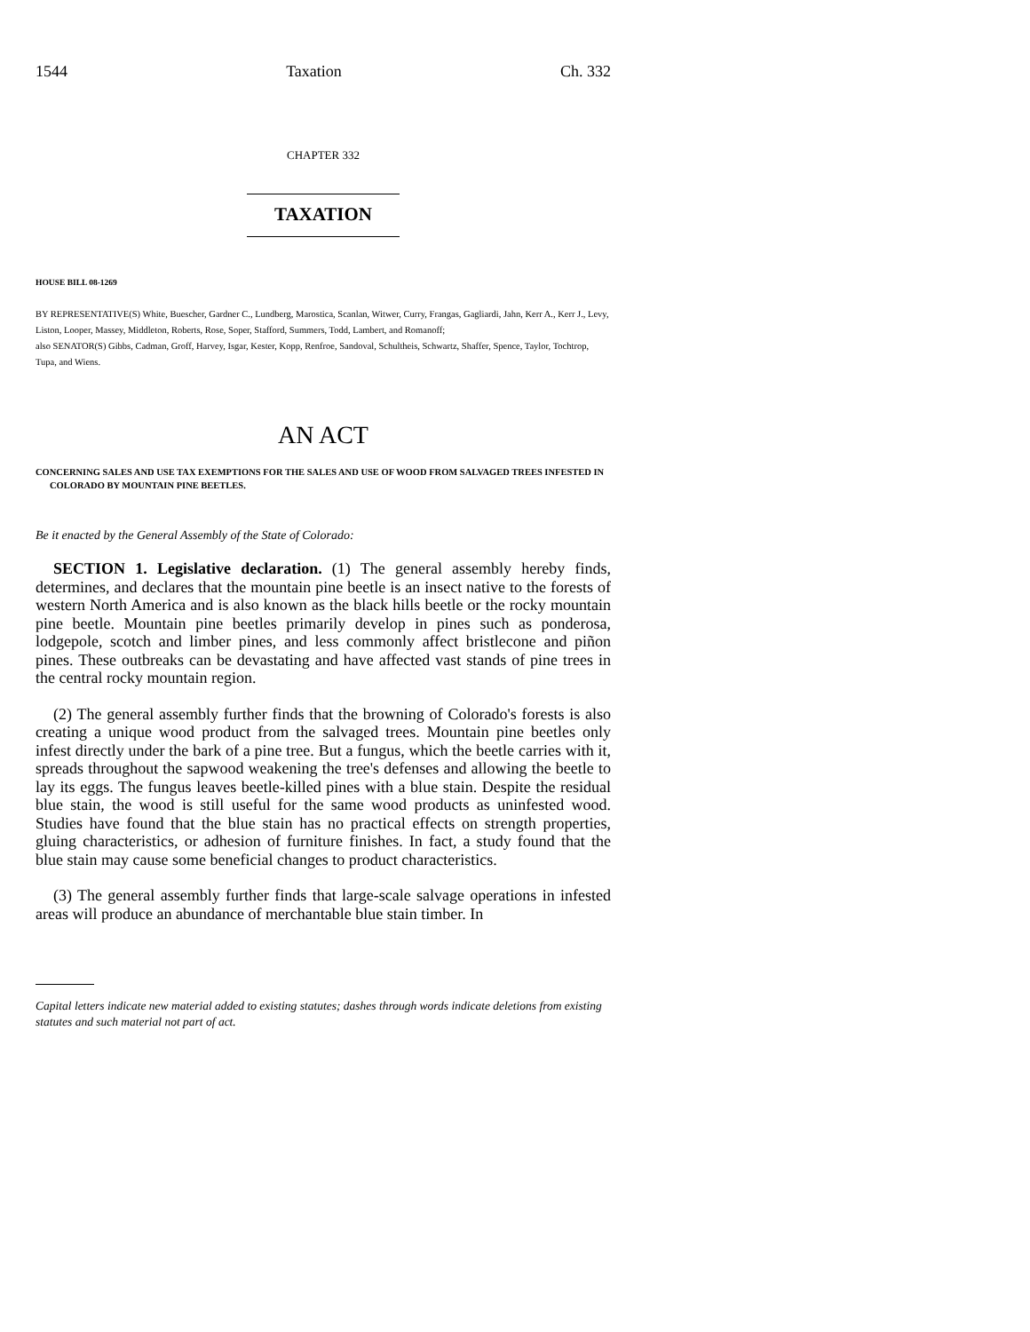1544 Taxation Ch. 332
CHAPTER 332
TAXATION
HOUSE BILL 08-1269
BY REPRESENTATIVE(S) White, Buescher, Gardner C., Lundberg, Marostica, Scanlan, Witwer, Curry, Frangas, Gagliardi, Jahn, Kerr A., Kerr J., Levy, Liston, Looper, Massey, Middleton, Roberts, Rose, Soper, Stafford, Summers, Todd, Lambert, and Romanoff;
also SENATOR(S) Gibbs, Cadman, Groff, Harvey, Isgar, Kester, Kopp, Renfroe, Sandoval, Schultheis, Schwartz, Shaffer, Spence, Taylor, Tochtrop, Tupa, and Wiens.
AN ACT
CONCERNING SALES AND USE TAX EXEMPTIONS FOR THE SALES AND USE OF WOOD FROM SALVAGED TREES INFESTED IN COLORADO BY MOUNTAIN PINE BEETLES.
Be it enacted by the General Assembly of the State of Colorado:
SECTION 1. Legislative declaration. (1) The general assembly hereby finds, determines, and declares that the mountain pine beetle is an insect native to the forests of western North America and is also known as the black hills beetle or the rocky mountain pine beetle. Mountain pine beetles primarily develop in pines such as ponderosa, lodgepole, scotch and limber pines, and less commonly affect bristlecone and piñon pines. These outbreaks can be devastating and have affected vast stands of pine trees in the central rocky mountain region.
(2) The general assembly further finds that the browning of Colorado's forests is also creating a unique wood product from the salvaged trees. Mountain pine beetles only infest directly under the bark of a pine tree. But a fungus, which the beetle carries with it, spreads throughout the sapwood weakening the tree's defenses and allowing the beetle to lay its eggs. The fungus leaves beetle-killed pines with a blue stain. Despite the residual blue stain, the wood is still useful for the same wood products as uninfested wood. Studies have found that the blue stain has no practical effects on strength properties, gluing characteristics, or adhesion of furniture finishes. In fact, a study found that the blue stain may cause some beneficial changes to product characteristics.
(3) The general assembly further finds that large-scale salvage operations in infested areas will produce an abundance of merchantable blue stain timber. In
Capital letters indicate new material added to existing statutes; dashes through words indicate deletions from existing statutes and such material not part of act.